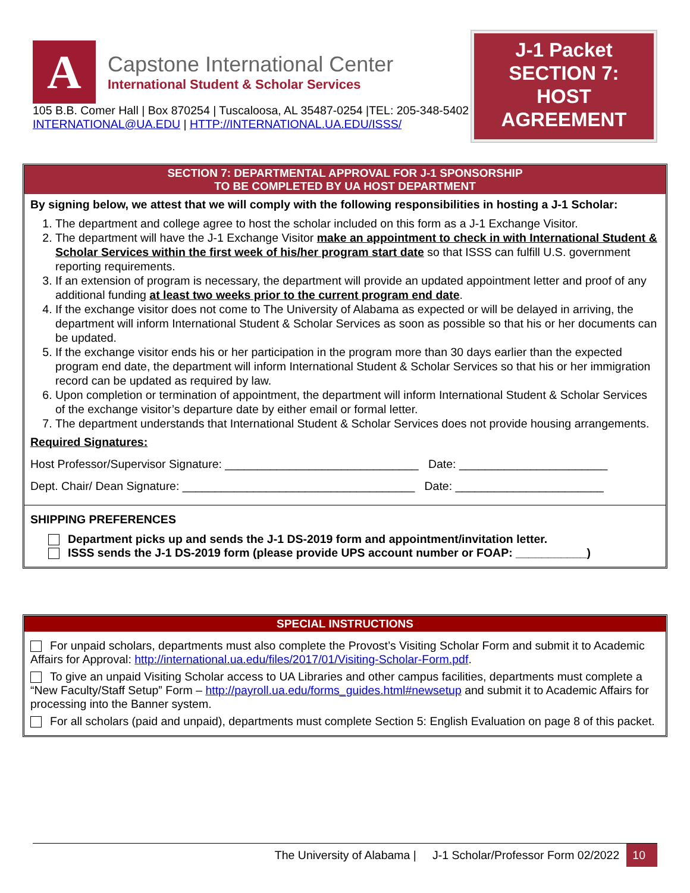A
Capstone International Center
International Student & Scholar Services
105 B.B. Comer Hall | Box 870254 | Tuscaloosa, AL 35487-0254 |TEL: 205-348-5402
INTERNATIONAL@UA.EDU | HTTP://INTERNATIONAL.UA.EDU/ISSS/
J-1 Packet
SECTION 7:
HOST
AGREEMENT
SECTION 7: DEPARTMENTAL APPROVAL FOR J-1 SPONSORSHIP
TO BE COMPLETED BY UA HOST DEPARTMENT
By signing below, we attest that we will comply with the following responsibilities in hosting a J-1 Scholar:
1. The department and college agree to host the scholar included on this form as a J-1 Exchange Visitor.
2. The department will have the J-1 Exchange Visitor make an appointment to check in with International Student & Scholar Services within the first week of his/her program start date so that ISSS can fulfill U.S. government reporting requirements.
3. If an extension of program is necessary, the department will provide an updated appointment letter and proof of any additional funding at least two weeks prior to the current program end date.
4. If the exchange visitor does not come to The University of Alabama as expected or will be delayed in arriving, the department will inform International Student & Scholar Services as soon as possible so that his or her documents can be updated.
5. If the exchange visitor ends his or her participation in the program more than 30 days earlier than the expected program end date, the department will inform International Student & Scholar Services so that his or her immigration record can be updated as required by law.
6. Upon completion or termination of appointment, the department will inform International Student & Scholar Services of the exchange visitor’s departure date by either email or formal letter.
7. The department understands that International Student & Scholar Services does not provide housing arrangements.
Required Signatures:
Host Professor/Supervisor Signature: ______________________________ Date: _______________________
Dept. Chair/ Dean Signature: ____________________________________ Date: _______________________
SHIPPING PREFERENCES
Department picks up and sends the J-1 DS-2019 form and appointment/invitation letter.
ISSS sends the J-1 DS-2019 form (please provide UPS account number or FOAP: ___________)
SPECIAL INSTRUCTIONS
For unpaid scholars, departments must also complete the Provost’s Visiting Scholar Form and submit it to Academic Affairs for Approval: http://international.ua.edu/files/2017/01/Visiting-Scholar-Form.pdf.
To give an unpaid Visiting Scholar access to UA Libraries and other campus facilities, departments must complete a “New Faculty/Staff Setup” Form – http://payroll.ua.edu/forms_guides.html#newsetup and submit it to Academic Affairs for processing into the Banner system.
For all scholars (paid and unpaid), departments must complete Section 5: English Evaluation on page 8 of this packet.
The University of Alabama | J-1 Scholar/Professor Form 02/2022 10